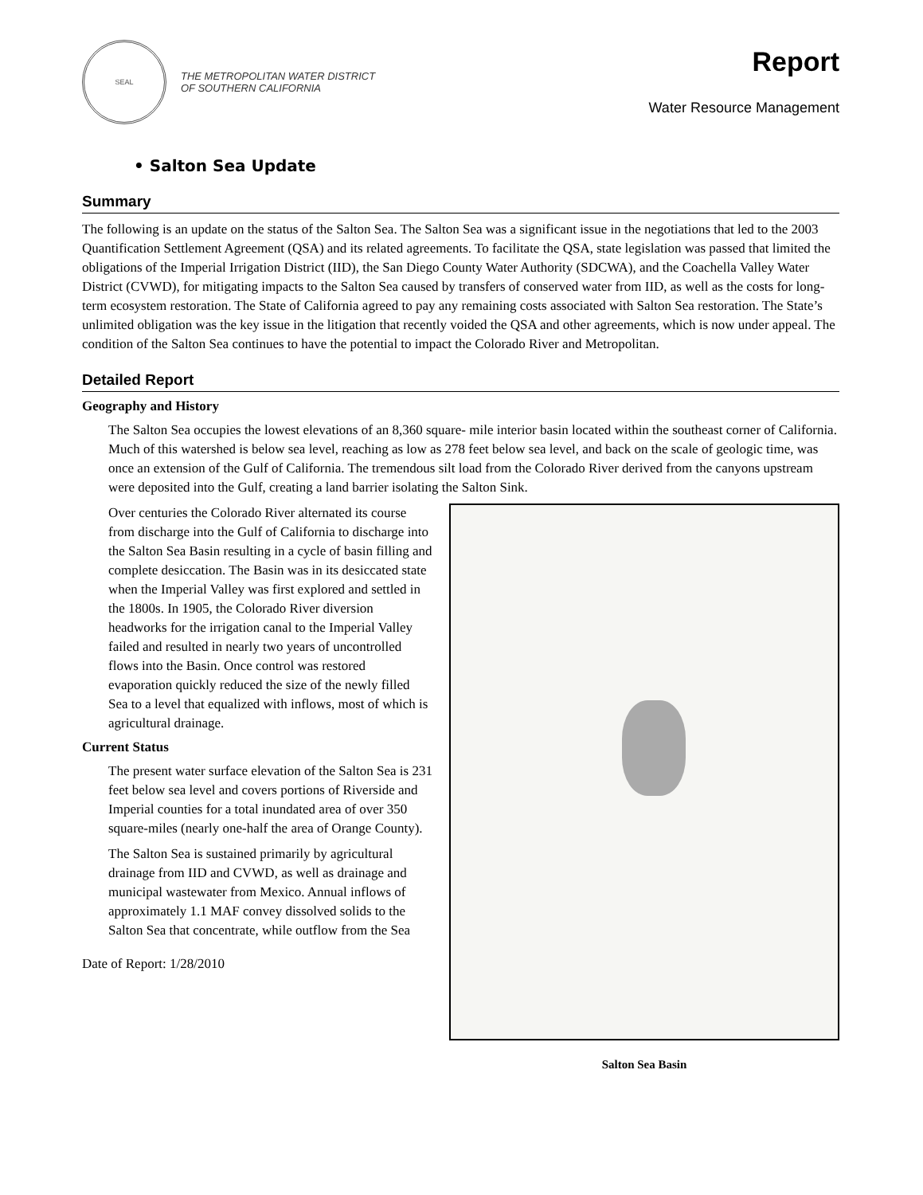SEAL
THE METROPOLITAN WATER DISTRICT
OF SOUTHERN CALIFORNIA
Report
Water Resource Management
• Salton Sea Update
Summary
The following is an update on the status of the Salton Sea. The Salton Sea was a significant issue in the negotiations that led to the 2003 Quantification Settlement Agreement (QSA) and its related agreements. To facilitate the QSA, state legislation was passed that limited the obligations of the Imperial Irrigation District (IID), the San Diego County Water Authority (SDCWA), and the Coachella Valley Water District (CVWD), for mitigating impacts to the Salton Sea caused by transfers of conserved water from IID, as well as the costs for long-term ecosystem restoration. The State of California agreed to pay any remaining costs associated with Salton Sea restoration. The State’s unlimited obligation was the key issue in the litigation that recently voided the QSA and other agreements, which is now under appeal. The condition of the Salton Sea continues to have the potential to impact the Colorado River and Metropolitan.
Detailed Report
Geography and History
The Salton Sea occupies the lowest elevations of an 8,360 square- mile interior basin located within the southeast corner of California. Much of this watershed is below sea level, reaching as low as 278 feet below sea level, and back on the scale of geologic time, was once an extension of the Gulf of California. The tremendous silt load from the Colorado River derived from the canyons upstream were deposited into the Gulf, creating a land barrier isolating the Salton Sink.
Over centuries the Colorado River alternated its course from discharge into the Gulf of California to discharge into the Salton Sea Basin resulting in a cycle of basin filling and complete desiccation. The Basin was in its desiccated state when the Imperial Valley was first explored and settled in the 1800s. In 1905, the Colorado River diversion headworks for the irrigation canal to the Imperial Valley failed and resulted in nearly two years of uncontrolled flows into the Basin. Once control was restored evaporation quickly reduced the size of the newly filled Sea to a level that equalized with inflows, most of which is agricultural drainage.
Current Status
The present water surface elevation of the Salton Sea is 231 feet below sea level and covers portions of Riverside and Imperial counties for a total inundated area of over 350 square-miles (nearly one-half the area of Orange County).
The Salton Sea is sustained primarily by agricultural drainage from IID and CVWD, as well as drainage and municipal wastewater from Mexico. Annual inflows of approximately 1.1 MAF convey dissolved solids to the Salton Sea that concentrate, while outflow from the Sea
Date of Report: 1/28/2010
Salton Sea Basin